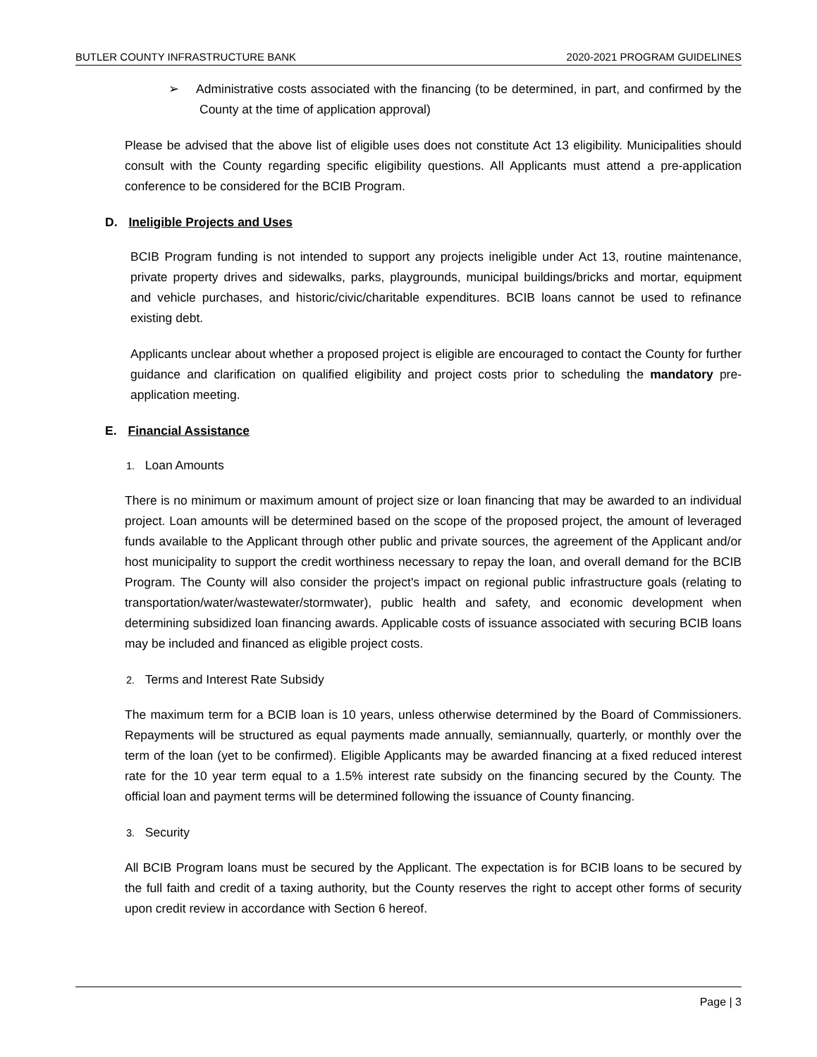BUTLER COUNTY INFRASTRUCTURE BANK 2020-2021 PROGRAM GUIDELINES
➢ Administrative costs associated with the financing (to be determined, in part, and confirmed by the County at the time of application approval)
Please be advised that the above list of eligible uses does not constitute Act 13 eligibility. Municipalities should consult with the County regarding specific eligibility questions. All Applicants must attend a pre-application conference to be considered for the BCIB Program.
D. Ineligible Projects and Uses
BCIB Program funding is not intended to support any projects ineligible under Act 13, routine maintenance, private property drives and sidewalks, parks, playgrounds, municipal buildings/bricks and mortar, equipment and vehicle purchases, and historic/civic/charitable expenditures. BCIB loans cannot be used to refinance existing debt.
Applicants unclear about whether a proposed project is eligible are encouraged to contact the County for further guidance and clarification on qualified eligibility and project costs prior to scheduling the mandatory pre-application meeting.
E. Financial Assistance
1. Loan Amounts
There is no minimum or maximum amount of project size or loan financing that may be awarded to an individual project. Loan amounts will be determined based on the scope of the proposed project, the amount of leveraged funds available to the Applicant through other public and private sources, the agreement of the Applicant and/or host municipality to support the credit worthiness necessary to repay the loan, and overall demand for the BCIB Program. The County will also consider the project's impact on regional public infrastructure goals (relating to transportation/water/wastewater/stormwater), public health and safety, and economic development when determining subsidized loan financing awards. Applicable costs of issuance associated with securing BCIB loans may be included and financed as eligible project costs.
2. Terms and Interest Rate Subsidy
The maximum term for a BCIB loan is 10 years, unless otherwise determined by the Board of Commissioners. Repayments will be structured as equal payments made annually, semiannually, quarterly, or monthly over the term of the loan (yet to be confirmed). Eligible Applicants may be awarded financing at a fixed reduced interest rate for the 10 year term equal to a 1.5% interest rate subsidy on the financing secured by the County. The official loan and payment terms will be determined following the issuance of County financing.
3. Security
All BCIB Program loans must be secured by the Applicant. The expectation is for BCIB loans to be secured by the full faith and credit of a taxing authority, but the County reserves the right to accept other forms of security upon credit review in accordance with Section 6 hereof.
Page | 3